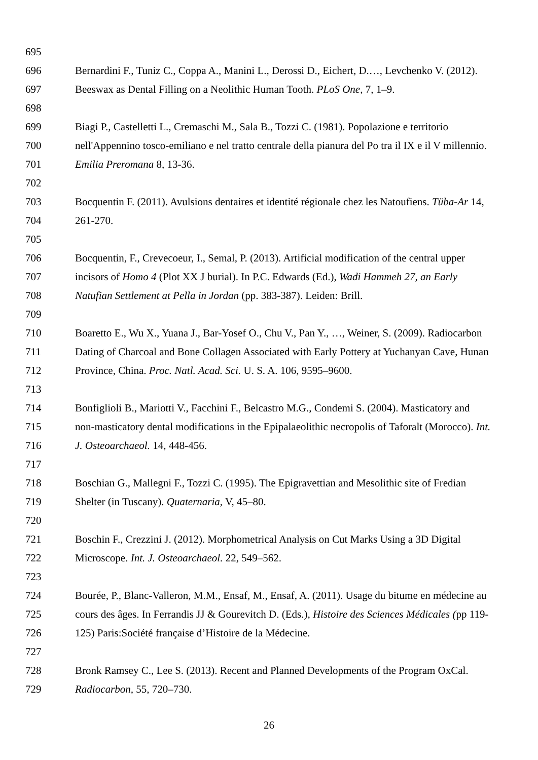695
696 Bernardini F., Tuniz C., Coppa A., Manini L., Derossi D., Eichert, D.…, Levchenko V. (2012).
697 Beeswax as Dental Filling on a Neolithic Human Tooth. PLoS One, 7, 1–9.
698
699 Biagi P., Castelletti L., Cremaschi M., Sala B., Tozzi C. (1981). Popolazione e territorio
700 nell'Appennino tosco-emiliano e nel tratto centrale della pianura del Po tra il IX e il V millennio.
701 Emilia Preromana 8, 13-36.
702
703 Bocquentin F. (2011). Avulsions dentaires et identité régionale chez les Natoufiens. Tüba-Ar 14,
704 261-270.
705
706 Bocquentin, F., Crevecoeur, I., Semal, P. (2013). Artificial modification of the central upper
707 incisors of Homo 4 (Plot XX J burial). In P.C. Edwards (Ed.), Wadi Hammeh 27, an Early
708 Natufian Settlement at Pella in Jordan (pp. 383-387). Leiden: Brill.
709
710 Boaretto E., Wu X., Yuana J., Bar-Yosef O., Chu V., Pan Y., …, Weiner, S. (2009). Radiocarbon
711 Dating of Charcoal and Bone Collagen Associated with Early Pottery at Yuchanyan Cave, Hunan
712 Province, China. Proc. Natl. Acad. Sci. U. S. A. 106, 9595–9600.
713
714 Bonfiglioli B., Mariotti V., Facchini F., Belcastro M.G., Condemi S. (2004). Masticatory and
715 non-masticatory dental modifications in the Epipalaeolithic necropolis of Taforalt (Morocco). Int.
716 J. Osteoarchaeol. 14, 448-456.
717
718 Boschian G., Mallegni F., Tozzi C. (1995). The Epigravettian and Mesolithic site of Fredian
719 Shelter (in Tuscany). Quaternaria, V, 45–80.
720
721 Boschin F., Crezzini J. (2012). Morphometrical Analysis on Cut Marks Using a 3D Digital
722 Microscope. Int. J. Osteoarchaeol. 22, 549–562.
723
724 Bourée, P., Blanc-Valleron, M.M., Ensaf, M., Ensaf, A. (2011). Usage du bitume en médecine au
725 cours des âges. In Ferrandis JJ & Gourevitch D. (Eds.), Histoire des Sciences Médicales (pp 119-
726 125) Paris:Société française d’Histoire de la Médecine.
727
728 Bronk Ramsey C., Lee S. (2013). Recent and Planned Developments of the Program OxCal.
729 Radiocarbon, 55, 720–730.
26